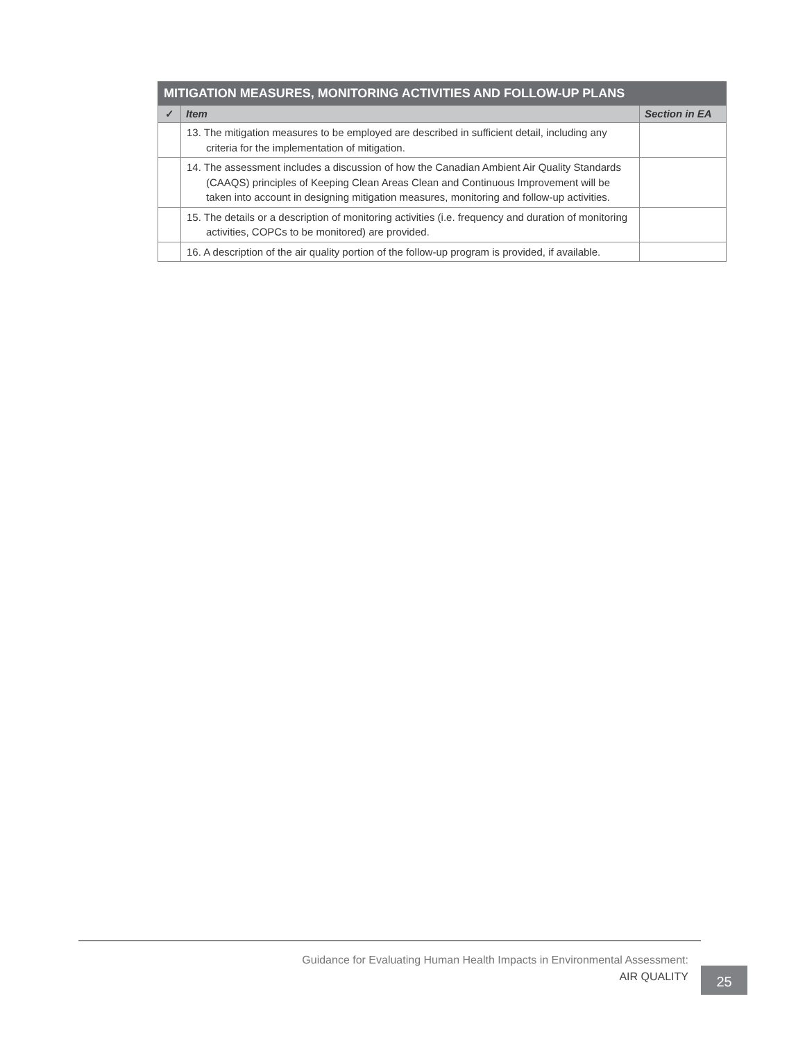| MITIGATION MEASURES, MONITORING ACTIVITIES AND FOLLOW-UP PLANS | | |
| --- | --- | --- |
| ✓ | Item | Section in EA |
| | 13. The mitigation measures to be employed are described in sufficient detail, including any criteria for the implementation of mitigation. | |
| | 14. The assessment includes a discussion of how the Canadian Ambient Air Quality Standards (CAAQS) principles of Keeping Clean Areas Clean and Continuous Improvement will be taken into account in designing mitigation measures, monitoring and follow-up activities. | |
| | 15. The details or a description of monitoring activities (i.e. frequency and duration of monitoring activities, COPCs to be monitored) are provided. | |
| | 16. A description of the air quality portion of the follow-up program is provided, if available. | |
Guidance for Evaluating Human Health Impacts in Environmental Assessment:
AIR QUALITY
25